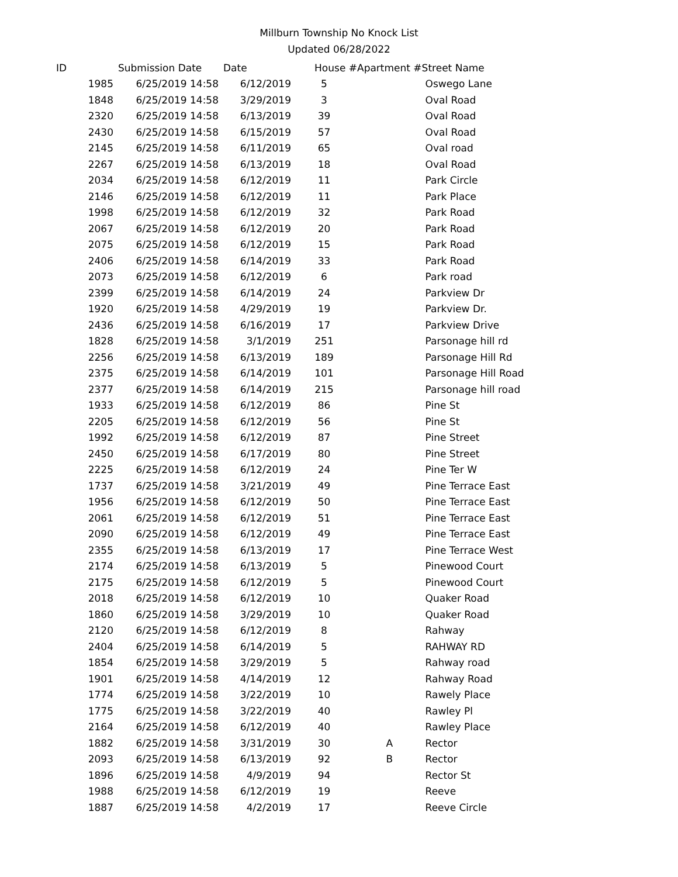Millburn Township No Knock List
Updated 06/28/2022
| ID | Submission Date | Date | House # | Apartment # | Street Name |
| --- | --- | --- | --- | --- | --- |
| 1985 | 6/25/2019 14:58 | 6/12/2019 | 5 | | Oswego Lane |
| 1848 | 6/25/2019 14:58 | 3/29/2019 | 3 | | Oval Road |
| 2320 | 6/25/2019 14:58 | 6/13/2019 | 39 | | Oval Road |
| 2430 | 6/25/2019 14:58 | 6/15/2019 | 57 | | Oval Road |
| 2145 | 6/25/2019 14:58 | 6/11/2019 | 65 | | Oval road |
| 2267 | 6/25/2019 14:58 | 6/13/2019 | 18 | | Oval Road |
| 2034 | 6/25/2019 14:58 | 6/12/2019 | 11 | | Park Circle |
| 2146 | 6/25/2019 14:58 | 6/12/2019 | 11 | | Park Place |
| 1998 | 6/25/2019 14:58 | 6/12/2019 | 32 | | Park Road |
| 2067 | 6/25/2019 14:58 | 6/12/2019 | 20 | | Park Road |
| 2075 | 6/25/2019 14:58 | 6/12/2019 | 15 | | Park Road |
| 2406 | 6/25/2019 14:58 | 6/14/2019 | 33 | | Park Road |
| 2073 | 6/25/2019 14:58 | 6/12/2019 | 6 | | Park road |
| 2399 | 6/25/2019 14:58 | 6/14/2019 | 24 | | Parkview Dr |
| 1920 | 6/25/2019 14:58 | 4/29/2019 | 19 | | Parkview Dr. |
| 2436 | 6/25/2019 14:58 | 6/16/2019 | 17 | | Parkview Drive |
| 1828 | 6/25/2019 14:58 | 3/1/2019 | 251 | | Parsonage hill rd |
| 2256 | 6/25/2019 14:58 | 6/13/2019 | 189 | | Parsonage Hill Rd |
| 2375 | 6/25/2019 14:58 | 6/14/2019 | 101 | | Parsonage Hill Road |
| 2377 | 6/25/2019 14:58 | 6/14/2019 | 215 | | Parsonage hill road |
| 1933 | 6/25/2019 14:58 | 6/12/2019 | 86 | | Pine St |
| 2205 | 6/25/2019 14:58 | 6/12/2019 | 56 | | Pine St |
| 1992 | 6/25/2019 14:58 | 6/12/2019 | 87 | | Pine Street |
| 2450 | 6/25/2019 14:58 | 6/17/2019 | 80 | | Pine Street |
| 2225 | 6/25/2019 14:58 | 6/12/2019 | 24 | | Pine Ter W |
| 1737 | 6/25/2019 14:58 | 3/21/2019 | 49 | | Pine Terrace East |
| 1956 | 6/25/2019 14:58 | 6/12/2019 | 50 | | Pine Terrace East |
| 2061 | 6/25/2019 14:58 | 6/12/2019 | 51 | | Pine Terrace East |
| 2090 | 6/25/2019 14:58 | 6/12/2019 | 49 | | Pine Terrace East |
| 2355 | 6/25/2019 14:58 | 6/13/2019 | 17 | | Pine Terrace West |
| 2174 | 6/25/2019 14:58 | 6/13/2019 | 5 | | Pinewood Court |
| 2175 | 6/25/2019 14:58 | 6/12/2019 | 5 | | Pinewood Court |
| 2018 | 6/25/2019 14:58 | 6/12/2019 | 10 | | Quaker Road |
| 1860 | 6/25/2019 14:58 | 3/29/2019 | 10 | | Quaker Road |
| 2120 | 6/25/2019 14:58 | 6/12/2019 | 8 | | Rahway |
| 2404 | 6/25/2019 14:58 | 6/14/2019 | 5 | | RAHWAY RD |
| 1854 | 6/25/2019 14:58 | 3/29/2019 | 5 | | Rahway road |
| 1901 | 6/25/2019 14:58 | 4/14/2019 | 12 | | Rahway Road |
| 1774 | 6/25/2019 14:58 | 3/22/2019 | 10 | | Rawely Place |
| 1775 | 6/25/2019 14:58 | 3/22/2019 | 40 | | Rawley Pl |
| 2164 | 6/25/2019 14:58 | 6/12/2019 | 40 | | Rawley Place |
| 1882 | 6/25/2019 14:58 | 3/31/2019 | 30 | A | Rector |
| 2093 | 6/25/2019 14:58 | 6/13/2019 | 92 | B | Rector |
| 1896 | 6/25/2019 14:58 | 4/9/2019 | 94 | | Rector St |
| 1988 | 6/25/2019 14:58 | 6/12/2019 | 19 | | Reeve |
| 1887 | 6/25/2019 14:58 | 4/2/2019 | 17 | | Reeve Circle |